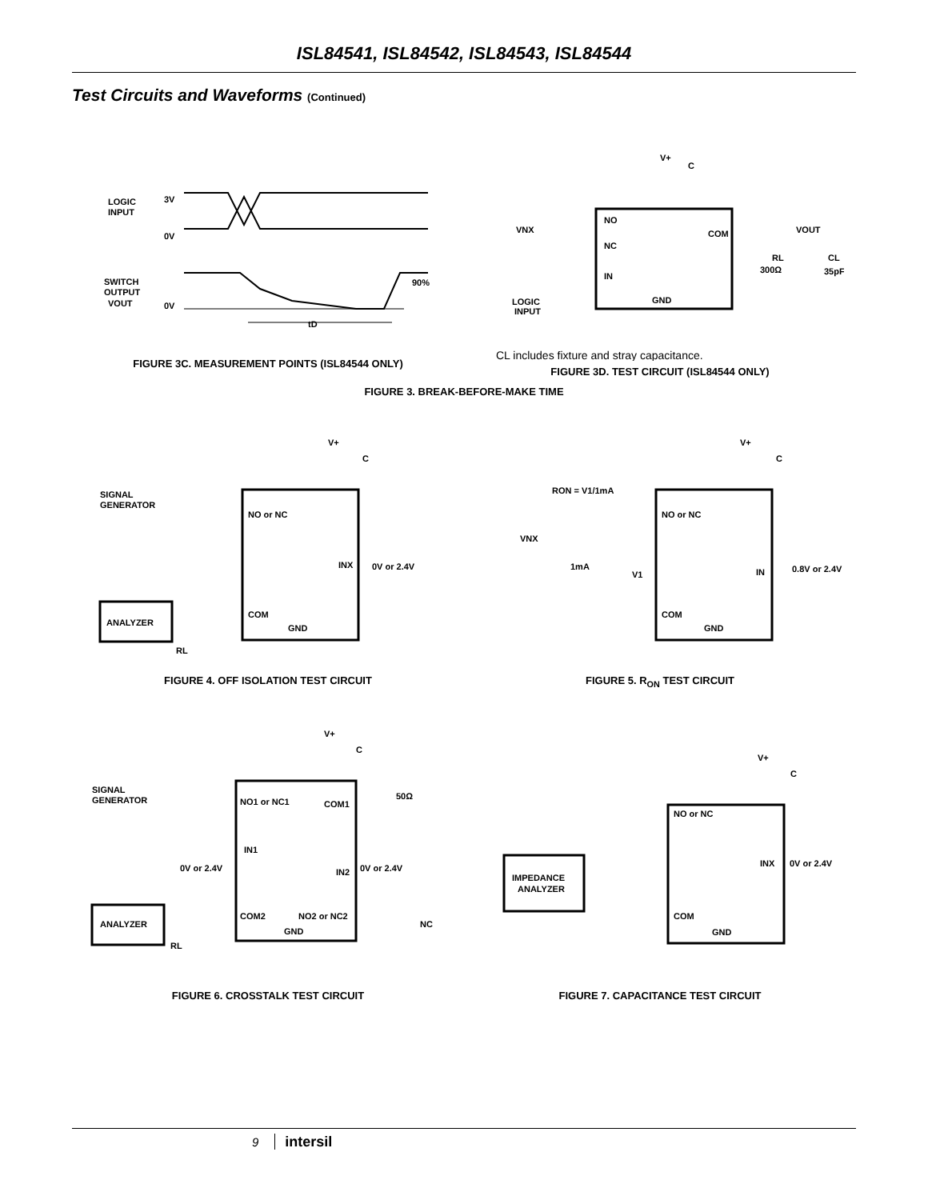ISL84541, ISL84542, ISL84543, ISL84544
Test Circuits and Waveforms (Continued)
LOGIC
INPUT
3V
0V
SWITCH
OUTPUT
VOUT
0V
90%
tD
FIGURE 3C. MEASUREMENT POINTS (ISL84544 ONLY)
V+
C
NO
NC
IN
GND
COM
VNX
VOUT
RL
300Ω
CL
35pF
LOGIC
INPUT
CL includes fixture and stray capacitance.
FIGURE 3D. TEST CIRCUIT (ISL84544 ONLY)
FIGURE 3. BREAK-BEFORE-MAKE TIME
V+
C
SIGNAL
GENERATOR
NO or NC
INX
0V or 2.4V
COM
GND
ANALYZER
RL
FIGURE 4. OFF ISOLATION TEST CIRCUIT
V+
C
RON = V1/1mA
VNX
1mA
V1
NO or NC
IN
0.8V or 2.4V
COM
GND
FIGURE 5. R<sub>ON</sub> TEST CIRCUIT
V+
C
SIGNAL
GENERATOR
NO1 or NC1
COM1
50Ω
IN1
0V or 2.4V
IN2
0V or 2.4V
COM2
NO2 or NC2
GND
NC
ANALYZER
RL
FIGURE 6. CROSSTALK TEST CIRCUIT
V+
C
NO or NC
INX
0V or 2.4V
COM
GND
IMPEDANCE
ANALYZER
FIGURE 7. CAPACITANCE TEST CIRCUIT
9 intersil